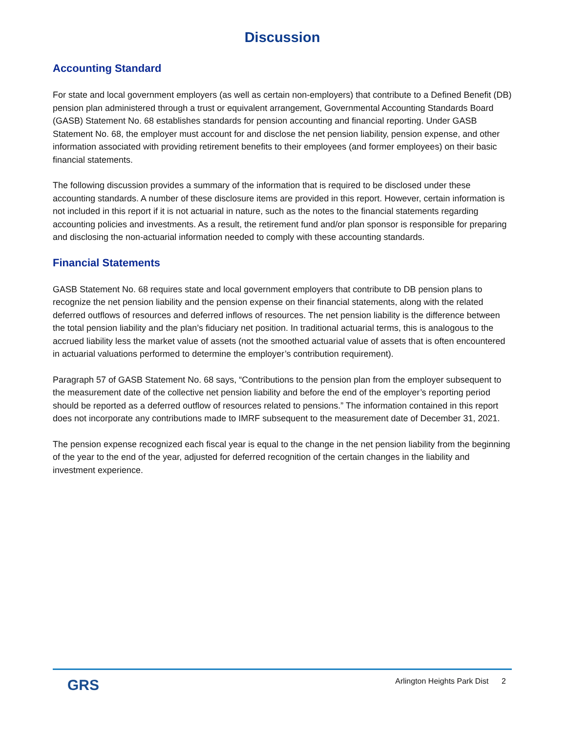Discussion
Accounting Standard
For state and local government employers (as well as certain non-employers) that contribute to a Defined Benefit (DB) pension plan administered through a trust or equivalent arrangement, Governmental Accounting Standards Board (GASB) Statement No. 68 establishes standards for pension accounting and financial reporting. Under GASB Statement No. 68, the employer must account for and disclose the net pension liability, pension expense, and other information associated with providing retirement benefits to their employees (and former employees) on their basic financial statements.
The following discussion provides a summary of the information that is required to be disclosed under these accounting standards. A number of these disclosure items are provided in this report. However, certain information is not included in this report if it is not actuarial in nature, such as the notes to the financial statements regarding accounting policies and investments. As a result, the retirement fund and/or plan sponsor is responsible for preparing and disclosing the non-actuarial information needed to comply with these accounting standards.
Financial Statements
GASB Statement No. 68 requires state and local government employers that contribute to DB pension plans to recognize the net pension liability and the pension expense on their financial statements, along with the related deferred outflows of resources and deferred inflows of resources. The net pension liability is the difference between the total pension liability and the plan’s fiduciary net position. In traditional actuarial terms, this is analogous to the accrued liability less the market value of assets (not the smoothed actuarial value of assets that is often encountered in actuarial valuations performed to determine the employer’s contribution requirement).
Paragraph 57 of GASB Statement No. 68 says, “Contributions to the pension plan from the employer subsequent to the measurement date of the collective net pension liability and before the end of the employer’s reporting period should be reported as a deferred outflow of resources related to pensions.” The information contained in this report does not incorporate any contributions made to IMRF subsequent to the measurement date of December 31, 2021.
The pension expense recognized each fiscal year is equal to the change in the net pension liability from the beginning of the year to the end of the year, adjusted for deferred recognition of the certain changes in the liability and investment experience.
GRS
Arlington Heights Park Dist 2